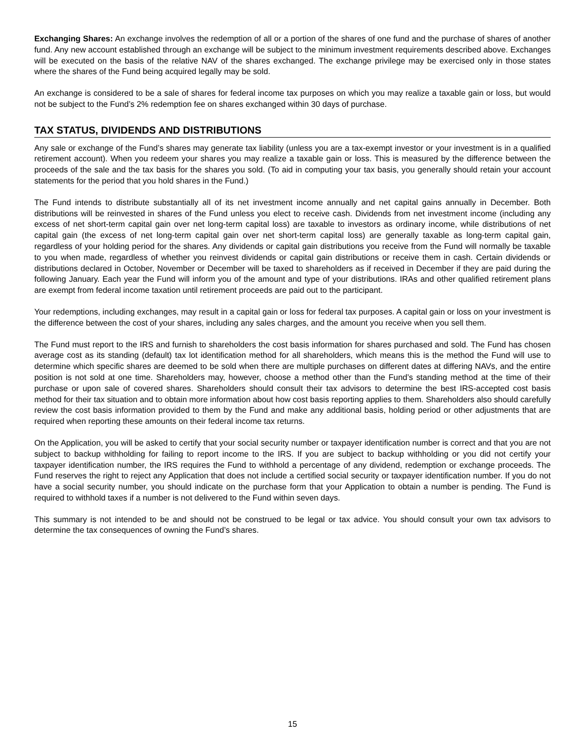Exchanging Shares: An exchange involves the redemption of all or a portion of the shares of one fund and the purchase of shares of another fund. Any new account established through an exchange will be subject to the minimum investment requirements described above. Exchanges will be executed on the basis of the relative NAV of the shares exchanged. The exchange privilege may be exercised only in those states where the shares of the Fund being acquired legally may be sold.
An exchange is considered to be a sale of shares for federal income tax purposes on which you may realize a taxable gain or loss, but would not be subject to the Fund’s 2% redemption fee on shares exchanged within 30 days of purchase.
TAX STATUS, DIVIDENDS AND DISTRIBUTIONS
Any sale or exchange of the Fund’s shares may generate tax liability (unless you are a tax-exempt investor or your investment is in a qualified retirement account). When you redeem your shares you may realize a taxable gain or loss. This is measured by the difference between the proceeds of the sale and the tax basis for the shares you sold. (To aid in computing your tax basis, you generally should retain your account statements for the period that you hold shares in the Fund.)
The Fund intends to distribute substantially all of its net investment income annually and net capital gains annually in December. Both distributions will be reinvested in shares of the Fund unless you elect to receive cash. Dividends from net investment income (including any excess of net short-term capital gain over net long-term capital loss) are taxable to investors as ordinary income, while distributions of net capital gain (the excess of net long-term capital gain over net short-term capital loss) are generally taxable as long-term capital gain, regardless of your holding period for the shares. Any dividends or capital gain distributions you receive from the Fund will normally be taxable to you when made, regardless of whether you reinvest dividends or capital gain distributions or receive them in cash. Certain dividends or distributions declared in October, November or December will be taxed to shareholders as if received in December if they are paid during the following January. Each year the Fund will inform you of the amount and type of your distributions. IRAs and other qualified retirement plans are exempt from federal income taxation until retirement proceeds are paid out to the participant.
Your redemptions, including exchanges, may result in a capital gain or loss for federal tax purposes. A capital gain or loss on your investment is the difference between the cost of your shares, including any sales charges, and the amount you receive when you sell them.
The Fund must report to the IRS and furnish to shareholders the cost basis information for shares purchased and sold. The Fund has chosen average cost as its standing (default) tax lot identification method for all shareholders, which means this is the method the Fund will use to determine which specific shares are deemed to be sold when there are multiple purchases on different dates at differing NAVs, and the entire position is not sold at one time. Shareholders may, however, choose a method other than the Fund’s standing method at the time of their purchase or upon sale of covered shares. Shareholders should consult their tax advisors to determine the best IRS-accepted cost basis method for their tax situation and to obtain more information about how cost basis reporting applies to them. Shareholders also should carefully review the cost basis information provided to them by the Fund and make any additional basis, holding period or other adjustments that are required when reporting these amounts on their federal income tax returns.
On the Application, you will be asked to certify that your social security number or taxpayer identification number is correct and that you are not subject to backup withholding for failing to report income to the IRS. If you are subject to backup withholding or you did not certify your taxpayer identification number, the IRS requires the Fund to withhold a percentage of any dividend, redemption or exchange proceeds. The Fund reserves the right to reject any Application that does not include a certified social security or taxpayer identification number. If you do not have a social security number, you should indicate on the purchase form that your Application to obtain a number is pending. The Fund is required to withhold taxes if a number is not delivered to the Fund within seven days.
This summary is not intended to be and should not be construed to be legal or tax advice. You should consult your own tax advisors to determine the tax consequences of owning the Fund’s shares.
15